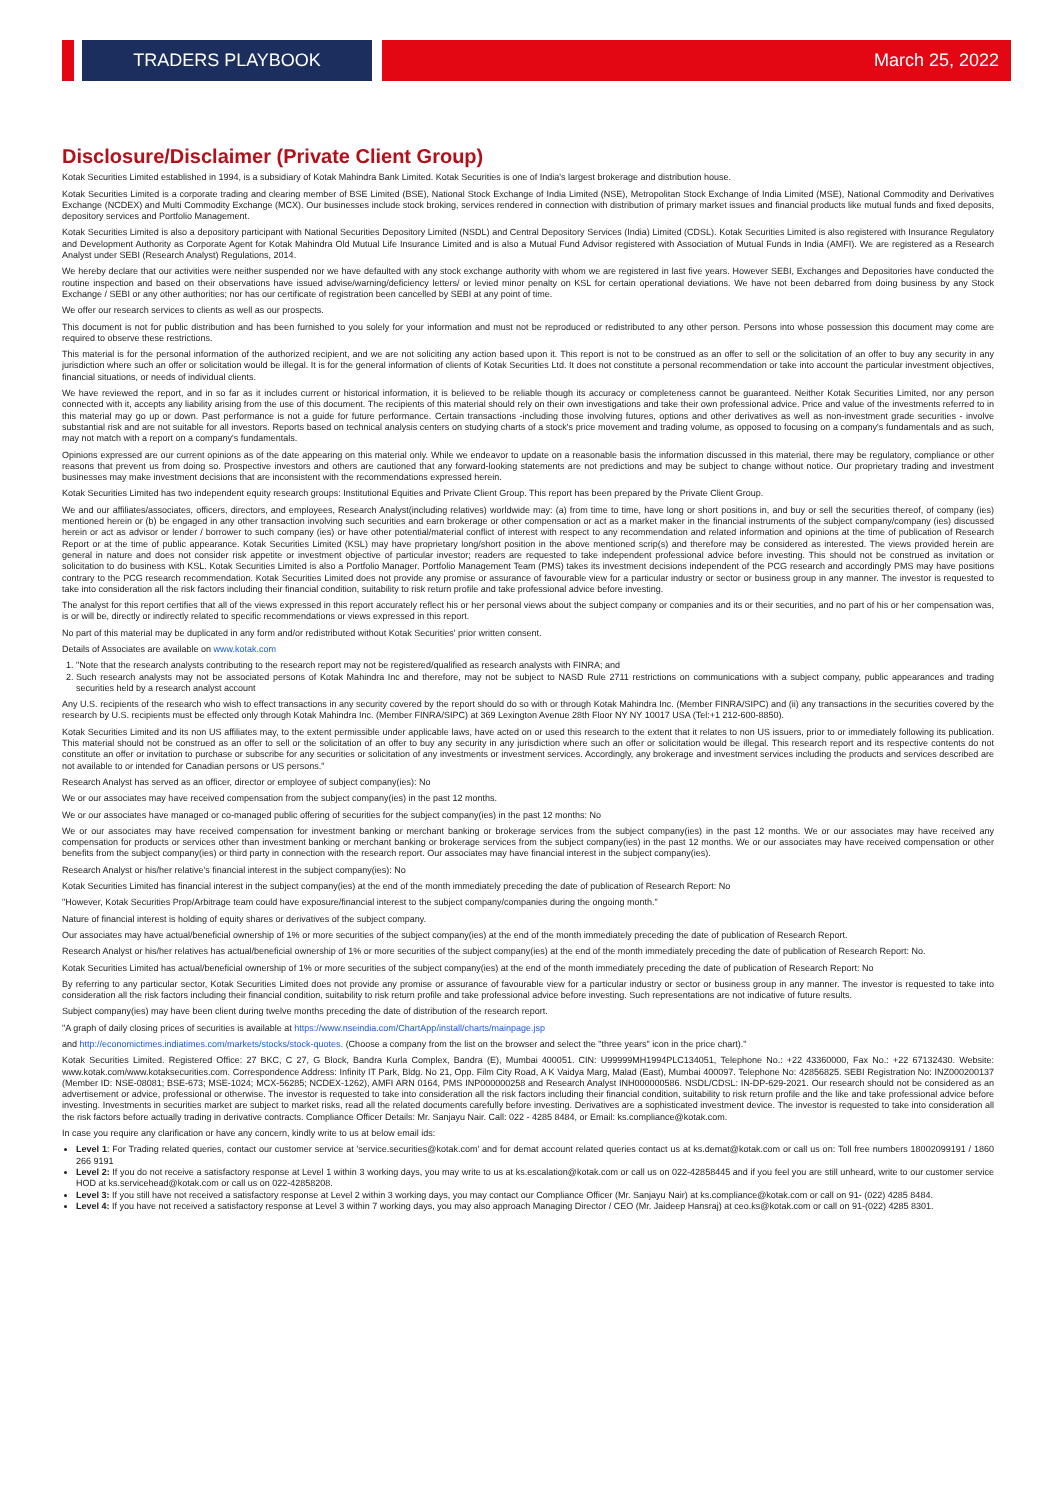TRADERS PLAYBOOK March 25, 2022
Disclosure/Disclaimer (Private Client Group)
Kotak Securities Limited established in 1994, is a subsidiary of Kotak Mahindra Bank Limited. Kotak Securities is one of India's largest brokerage and distribution house.
Kotak Securities Limited is a corporate trading and clearing member of BSE Limited (BSE), National Stock Exchange of India Limited (NSE), Metropolitan Stock Exchange of India Limited (MSE), National Commodity and Derivatives Exchange (NCDEX) and Multi Commodity Exchange (MCX). Our businesses include stock broking, services rendered in connection with distribution of primary market issues and financial products like mutual funds and fixed deposits, depository services and Portfolio Management.
Kotak Securities Limited is also a depository participant with National Securities Depository Limited (NSDL) and Central Depository Services (India) Limited (CDSL). Kotak Securities Limited is also registered with Insurance Regulatory and Development Authority as Corporate Agent for Kotak Mahindra Old Mutual Life Insurance Limited and is also a Mutual Fund Advisor registered with Association of Mutual Funds in India (AMFI). We are registered as a Research Analyst under SEBI (Research Analyst) Regulations, 2014.
We hereby declare that our activities were neither suspended nor we have defaulted with any stock exchange authority with whom we are registered in last five years. However SEBI, Exchanges and Depositories have conducted the routine inspection and based on their observations have issued advise/warning/deficiency letters/ or levied minor penalty on KSL for certain operational deviations. We have not been debarred from doing business by any Stock Exchange / SEBI or any other authorities; nor has our certificate of registration been cancelled by SEBI at any point of time.
We offer our research services to clients as well as our prospects.
This document is not for public distribution and has been furnished to you solely for your information and must not be reproduced or redistributed to any other person. Persons into whose possession this document may come are required to observe these restrictions.
This material is for the personal information of the authorized recipient, and we are not soliciting any action based upon it. This report is not to be construed as an offer to sell or the solicitation of an offer to buy any security in any jurisdiction where such an offer or solicitation would be illegal. It is for the general information of clients of Kotak Securities Ltd. It does not constitute a personal recommendation or take into account the particular investment objectives, financial situations, or needs of individual clients.
We have reviewed the report, and in so far as it includes current or historical information, it is believed to be reliable though its accuracy or completeness cannot be guaranteed. Neither Kotak Securities Limited, nor any person connected with it, accepts any liability arising from the use of this document. The recipients of this material should rely on their own investigations and take their own professional advice. Price and value of the investments referred to in this material may go up or down. Past performance is not a guide for future performance. Certain transactions -including those involving futures, options and other derivatives as well as non-investment grade securities - involve substantial risk and are not suitable for all investors. Reports based on technical analysis centers on studying charts of a stock's price movement and trading volume, as opposed to focusing on a company's fundamentals and as such, may not match with a report on a company's fundamentals.
Opinions expressed are our current opinions as of the date appearing on this material only. While we endeavor to update on a reasonable basis the information discussed in this material, there may be regulatory, compliance or other reasons that prevent us from doing so. Prospective investors and others are cautioned that any forward-looking statements are not predictions and may be subject to change without notice. Our proprietary trading and investment businesses may make investment decisions that are inconsistent with the recommendations expressed herein.
Kotak Securities Limited has two independent equity research groups: Institutional Equities and Private Client Group. This report has been prepared by the Private Client Group.
We and our affiliates/associates, officers, directors, and employees, Research Analyst(including relatives) worldwide may: (a) from time to time, have long or short positions in, and buy or sell the securities thereof, of company (ies) mentioned herein or (b) be engaged in any other transaction involving such securities and earn brokerage or other compensation or act as a market maker in the financial instruments of the subject company/company (ies) discussed herein or act as advisor or lender / borrower to such company (ies) or have other potential/material conflict of interest with respect to any recommendation and related information and opinions at the time of publication of Research Report or at the time of public appearance. Kotak Securities Limited (KSL) may have proprietary long/short position in the above mentioned scrip(s) and therefore may be considered as interested. The views provided herein are general in nature and does not consider risk appetite or investment objective of particular investor; readers are requested to take independent professional advice before investing. This should not be construed as invitation or solicitation to do business with KSL. Kotak Securities Limited is also a Portfolio Manager. Portfolio Management Team (PMS) takes its investment decisions independent of the PCG research and accordingly PMS may have positions contrary to the PCG research recommendation. Kotak Securities Limited does not provide any promise or assurance of favourable view for a particular industry or sector or business group in any manner. The investor is requested to take into consideration all the risk factors including their financial condition, suitability to risk return profile and take professional advice before investing.
The analyst for this report certifies that all of the views expressed in this report accurately reflect his or her personal views about the subject company or companies and its or their securities, and no part of his or her compensation was, is or will be, directly or indirectly related to specific recommendations or views expressed in this report.
No part of this material may be duplicated in any form and/or redistributed without Kotak Securities' prior written consent.
Details of Associates are available on www.kotak.com
1. "Note that the research analysts contributing to the research report may not be registered/qualified as research analysts with FINRA; and
2. Such research analysts may not be associated persons of Kotak Mahindra Inc and therefore, may not be subject to NASD Rule 2711 restrictions on communications with a subject company, public appearances and trading securities held by a research analyst account
Any U.S. recipients of the research who wish to effect transactions in any security covered by the report should do so with or through Kotak Mahindra Inc. (Member FINRA/SIPC) and (ii) any transactions in the securities covered by the research by U.S. recipients must be effected only through Kotak Mahindra Inc. (Member FINRA/SIPC) at 369 Lexington Avenue 28th Floor NY NY 10017 USA (Tel:+1 212-600-8850).
Kotak Securities Limited and its non US affiliates may, to the extent permissible under applicable laws, have acted on or used this research to the extent that it relates to non US issuers, prior to or immediately following its publication. This material should not be construed as an offer to sell or the solicitation of an offer to buy any security in any jurisdiction where such an offer or solicitation would be illegal. This research report and its respective contents do not constitute an offer or invitation to purchase or subscribe for any securities or solicitation of any investments or investment services. Accordingly, any brokerage and investment services including the products and services described are not available to or intended for Canadian persons or US persons."
Research Analyst has served as an officer, director or employee of subject company(ies): No
We or our associates may have received compensation from the subject company(ies) in the past 12 months.
We or our associates have managed or co-managed public offering of securities for the subject company(ies) in the past 12 months: No
We or our associates may have received compensation for investment banking or merchant banking or brokerage services from the subject company(ies) in the past 12 months. We or our associates may have received any compensation for products or services other than investment banking or merchant banking or brokerage services from the subject company(ies) in the past 12 months. We or our associates may have received compensation or other benefits from the subject company(ies) or third party in connection with the research report. Our associates may have financial interest in the subject company(ies).
Research Analyst or his/her relative's financial interest in the subject company(ies): No
Kotak Securities Limited has financial interest in the subject company(ies) at the end of the month immediately preceding the date of publication of Research Report: No
"However, Kotak Securities Prop/Arbitrage team could have exposure/financial interest to the subject company/companies during the ongoing month."
Nature of financial interest is holding of equity shares or derivatives of the subject company.
Our associates may have actual/beneficial ownership of 1% or more securities of the subject company(ies) at the end of the month immediately preceding the date of publication of Research Report.
Research Analyst or his/her relatives has actual/beneficial ownership of 1% or more securities of the subject company(ies) at the end of the month immediately preceding the date of publication of Research Report: No.
Kotak Securities Limited has actual/beneficial ownership of 1% or more securities of the subject company(ies) at the end of the month immediately preceding the date of publication of Research Report: No
By referring to any particular sector, Kotak Securities Limited does not provide any promise or assurance of favourable view for a particular industry or sector or business group in any manner. The investor is requested to take into consideration all the risk factors including their financial condition, suitability to risk return profile and take professional advice before investing. Such representations are not indicative of future results.
Subject company(ies) may have been client during twelve months preceding the date of distribution of the research report.
"A graph of daily closing prices of securities is available at https://www.nseindia.com/ChartApp/install/charts/mainpage.jsp
and http://economictimes.indiatimes.com/markets/stocks/stock-quotes. (Choose a company from the list on the browser and select the "three years" icon in the price chart)."
Kotak Securities Limited. Registered Office: 27 BKC, C 27, G Block, Bandra Kurla Complex, Bandra (E), Mumbai 400051. CIN: U99999MH1994PLC134051, Telephone No.: +22 43360000, Fax No.: +22 67132430. Website: www.kotak.com/www.kotaksecurities.com. Correspondence Address: Infinity IT Park, Bldg. No 21, Opp. Film City Road, A K Vaidya Marg, Malad (East), Mumbai 400097. Telephone No: 42856825. SEBI Registration No: INZ000200137 (Member ID: NSE-08081; BSE-673; MSE-1024; MCX-56285; NCDEX-1262), AMFI ARN 0164, PMS INP000000258 and Research Analyst INH000000586. NSDL/CDSL: IN-DP-629-2021. Our research should not be considered as an advertisement or advice, professional or otherwise. The investor is requested to take into consideration all the risk factors including their financial condition, suitability to risk return profile and the like and take professional advice before investing. Investments in securities market are subject to market risks, read all the related documents carefully before investing. Derivatives are a sophisticated investment device. The investor is requested to take into consideration all the risk factors before actually trading in derivative contracts. Compliance Officer Details: Mr. Sanjayu Nair. Call: 022 - 4285 8484, or Email: ks.compliance@kotak.com.
In case you require any clarification or have any concern, kindly write to us at below email ids:
Level 1: For Trading related queries, contact our customer service at 'service.securities@kotak.com' and for demat account related queries contact us at ks.demat@kotak.com or call us on: Toll free numbers 18002099191 / 1860 266 9191
Level 2: If you do not receive a satisfactory response at Level 1 within 3 working days, you may write to us at ks.escalation@kotak.com or call us on 022-42858445 and if you feel you are still unheard, write to our customer service HOD at ks.servicehead@kotak.com or call us on 022-42858208.
Level 3: If you still have not received a satisfactory response at Level 2 within 3 working days, you may contact our Compliance Officer (Mr. Sanjayu Nair) at ks.compliance@kotak.com or call on 91- (022) 4285 8484.
Level 4: If you have not received a satisfactory response at Level 3 within 7 working days, you may also approach Managing Director / CEO (Mr. Jaideep Hansraj) at ceo.ks@kotak.com or call on 91-(022) 4285 8301.